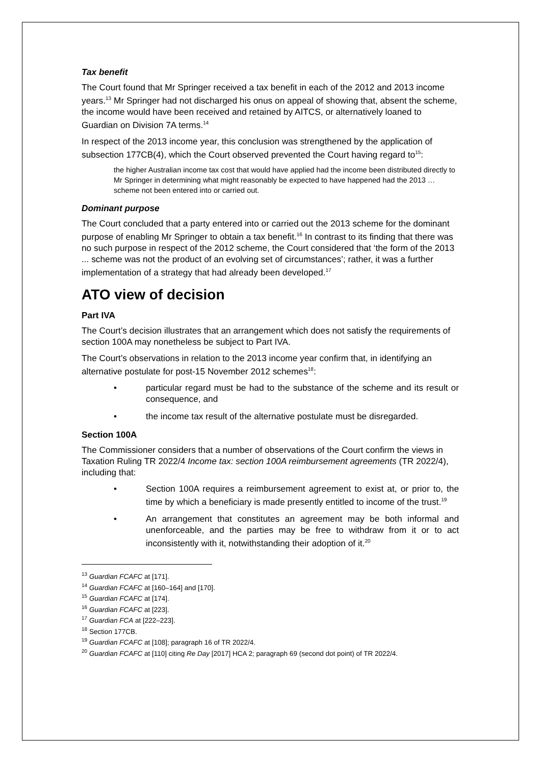Tax benefit
The Court found that Mr Springer received a tax benefit in each of the 2012 and 2013 income years.<sup>13</sup> Mr Springer had not discharged his onus on appeal of showing that, absent the scheme, the income would have been received and retained by AITCS, or alternatively loaned to Guardian on Division 7A terms.<sup>14</sup>
In respect of the 2013 income year, this conclusion was strengthened by the application of subsection 177CB(4), which the Court observed prevented the Court having regard to<sup>15</sup>:
the higher Australian income tax cost that would have applied had the income been distributed directly to Mr Springer in determining what might reasonably be expected to have happened had the 2013 … scheme not been entered into or carried out.
Dominant purpose
The Court concluded that a party entered into or carried out the 2013 scheme for the dominant purpose of enabling Mr Springer to obtain a tax benefit.<sup>16</sup> In contrast to its finding that there was no such purpose in respect of the 2012 scheme, the Court considered that ‘the form of the 2013 ... scheme was not the product of an evolving set of circumstances’; rather, it was a further implementation of a strategy that had already been developed.<sup>17</sup>
ATO view of decision
Part IVA
The Court’s decision illustrates that an arrangement which does not satisfy the requirements of section 100A may nonetheless be subject to Part IVA.
The Court’s observations in relation to the 2013 income year confirm that, in identifying an alternative postulate for post-15 November 2012 schemes<sup>18</sup>:
• particular regard must be had to the substance of the scheme and its result or consequence, and
• the income tax result of the alternative postulate must be disregarded.
Section 100A
The Commissioner considers that a number of observations of the Court confirm the views in Taxation Ruling TR 2022/4 Income tax: section 100A reimbursement agreements (TR 2022/4), including that:
• Section 100A requires a reimbursement agreement to exist at, or prior to, the time by which a beneficiary is made presently entitled to income of the trust.<sup>19</sup>
• An arrangement that constitutes an agreement may be both informal and unenforceable, and the parties may be free to withdraw from it or to act inconsistently with it, notwithstanding their adoption of it.<sup>20</sup>
<sup>13</sup> Guardian FCAFC at [171].
<sup>14</sup> Guardian FCAFC at [160–164] and [170].
<sup>15</sup> Guardian FCAFC at [174].
<sup>16</sup> Guardian FCAFC at [223].
<sup>17</sup> Guardian FCA at [222–223].
<sup>18</sup> Section 177CB.
<sup>19</sup> Guardian FCAFC at [108]; paragraph 16 of TR 2022/4.
<sup>20</sup> Guardian FCAFC at [110] citing Re Day [2017] HCA 2; paragraph 69 (second dot point) of TR 2022/4.